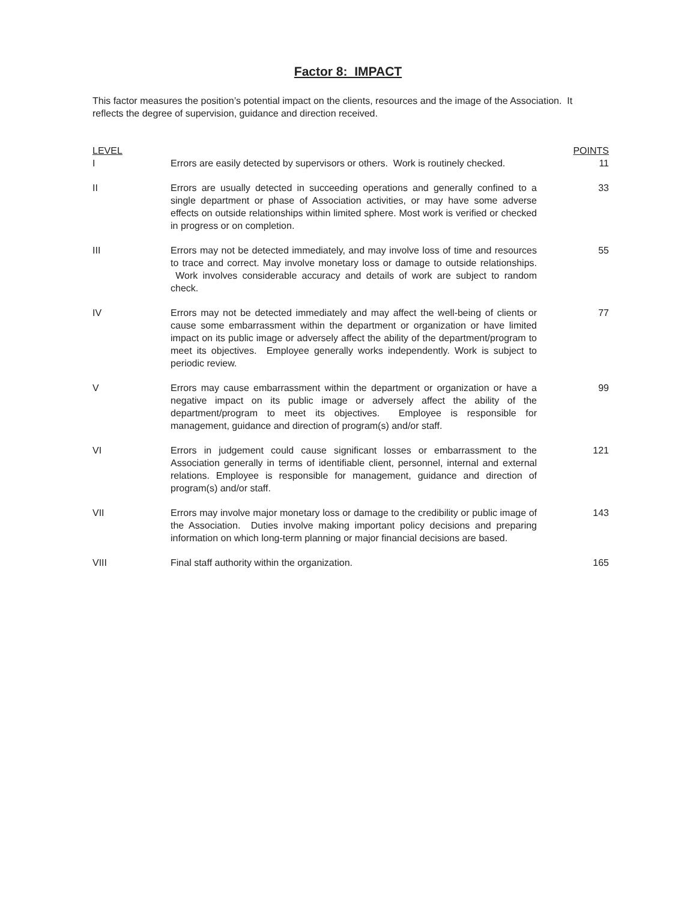Factor 8: IMPACT
This factor measures the position’s potential impact on the clients, resources and the image of the Association. It reflects the degree of supervision, guidance and direction received.
| LEVEL | | POINTS |
| --- | --- | --- |
| I | Errors are easily detected by supervisors or others. Work is routinely checked. | 11 |
| II | Errors are usually detected in succeeding operations and generally confined to a single department or phase of Association activities, or may have some adverse effects on outside relationships within limited sphere. Most work is verified or checked in progress or on completion. | 33 |
| III | Errors may not be detected immediately, and may involve loss of time and resources to trace and correct. May involve monetary loss or damage to outside relationships. Work involves considerable accuracy and details of work are subject to random check. | 55 |
| IV | Errors may not be detected immediately and may affect the well-being of clients or cause some embarrassment within the department or organization or have limited impact on its public image or adversely affect the ability of the department/program to meet its objectives. Employee generally works independently. Work is subject to periodic review. | 77 |
| V | Errors may cause embarrassment within the department or organization or have a negative impact on its public image or adversely affect the ability of the department/program to meet its objectives. Employee is responsible for management, guidance and direction of program(s) and/or staff. | 99 |
| VI | Errors in judgement could cause significant losses or embarrassment to the Association generally in terms of identifiable client, personnel, internal and external relations. Employee is responsible for management, guidance and direction of program(s) and/or staff. | 121 |
| VII | Errors may involve major monetary loss or damage to the credibility or public image of the Association. Duties involve making important policy decisions and preparing information on which long-term planning or major financial decisions are based. | 143 |
| VIII | Final staff authority within the organization. | 165 |